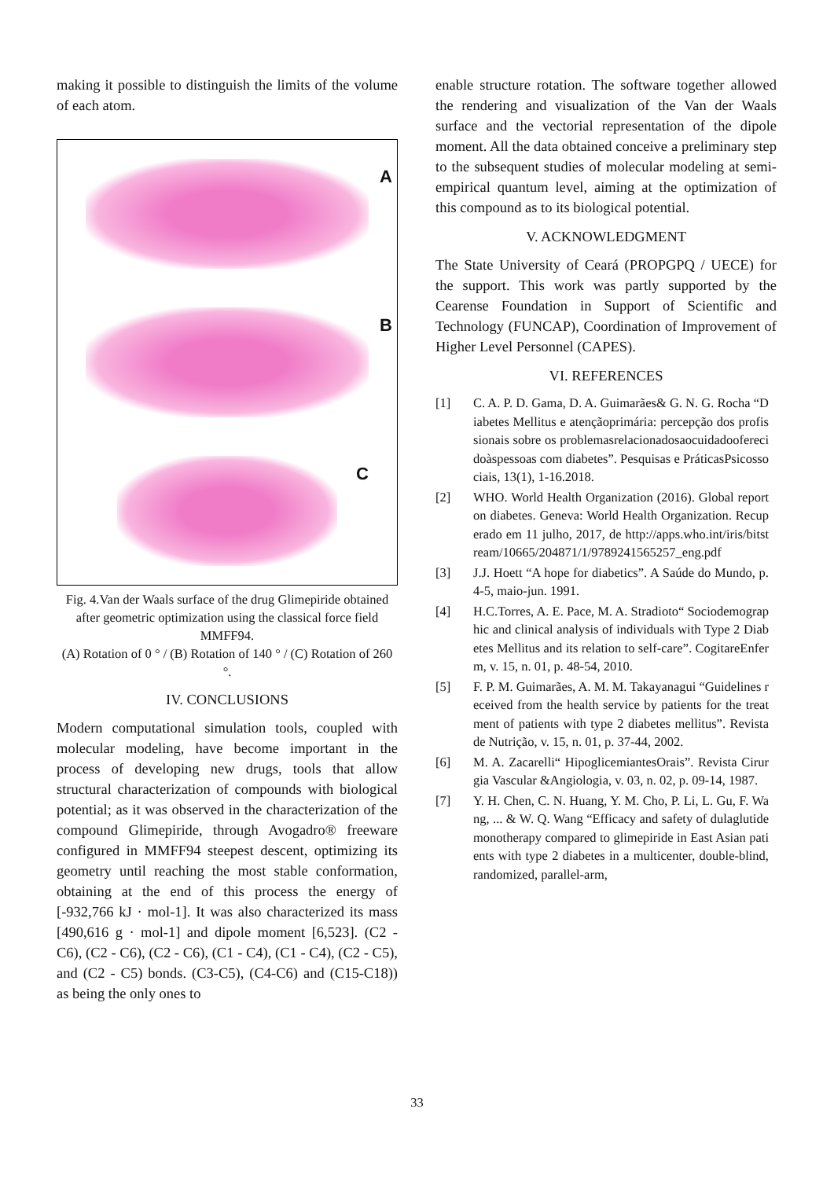making it possible to distinguish the limits of the volume of each atom.
A
B
C
Fig. 4.Van der Waals surface of the drug Glimepiride obtained after geometric optimization using the classical force field MMFF94.
(A) Rotation of 0 ° / (B) Rotation of 140 ° / (C) Rotation of 260 °.
IV. CONCLUSIONS
Modern computational simulation tools, coupled with molecular modeling, have become important in the process of developing new drugs, tools that allow structural characterization of compounds with biological potential; as it was observed in the characterization of the compound Glimepiride, through Avogadro® freeware configured in MMFF94 steepest descent, optimizing its geometry until reaching the most stable conformation, obtaining at the end of this process the energy of [-932,766 kJ · mol-1]. It was also characterized its mass [490,616 g · mol-1] and dipole moment [6,523]. (C2 - C6), (C2 - C6), (C2 - C6), (C1 - C4), (C1 - C4), (C2 - C5), and (C2 - C5) bonds. (C3-C5), (C4-C6) and (C15-C18)) as being the only ones to
enable structure rotation. The software together allowed the rendering and visualization of the Van der Waals surface and the vectorial representation of the dipole moment. All the data obtained conceive a preliminary step to the subsequent studies of molecular modeling at semi-empirical quantum level, aiming at the optimization of this compound as to its biological potential.
V. ACKNOWLEDGMENT
The State University of Ceará (PROPGPQ / UECE) for the support. This work was partly supported by the Cearense Foundation in Support of Scientific and Technology (FUNCAP), Coordination of Improvement of Higher Level Personnel (CAPES).
VI. REFERENCES
[1] C. A. P. D. Gama, D. A. Guimarães& G. N. G. Rocha “Diabetes Mellitus e atençãoprimária: percepção dos profissionais sobre os problemasrelacionadosaocuidadooferecidoàspessoas com diabetes”. Pesquisas e PráticasPsicossociais, 13(1), 1-16.2018.
[2] WHO. World Health Organization (2016). Global report on diabetes. Geneva: World Health Organization. Recuperado em 11 julho, 2017, de http://apps.who.int/iris/bitstream/10665/204871/1/9789241565257_eng.pdf
[3] J.J. Hoett “A hope for diabetics”. A Saúde do Mundo, p. 4-5, maio-jun. 1991.
[4] H.C.Torres, A. E. Pace, M. A. Stradioto“ Sociodemographic and clinical analysis of individuals with Type 2 Diabetes Mellitus and its relation to self-care”. CogitareEnferm, v. 15, n. 01, p. 48-54, 2010.
[5] F. P. M. Guimarães, A. M. M. Takayanagui “Guidelines received from the health service by patients for the treatment of patients with type 2 diabetes mellitus”. Revista de Nutrição, v. 15, n. 01, p. 37-44, 2002.
[6] M. A. Zacarelli“ HipoglicemiantesOrais”. Revista Cirurgia Vascular &Angiologia, v. 03, n. 02, p. 09-14, 1987.
[7] Y. H. Chen, C. N. Huang, Y. M. Cho, P. Li, L. Gu, F. Wang, ... & W. Q. Wang “Efficacy and safety of dulaglutide monotherapy compared to glimepiride in East Asian patients with type 2 diabetes in a multicenter, double-blind, randomized, parallel-arm,
33